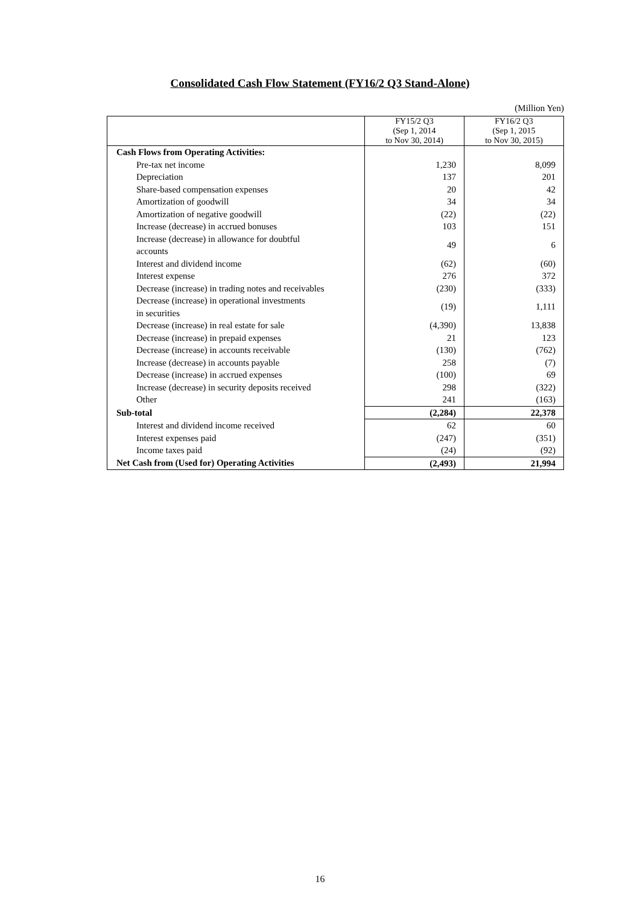Consolidated Cash Flow Statement (FY16/2 Q3 Stand-Alone)
(Million Yen)
| | FY15/2 Q3 (Sep 1, 2014 to Nov 30, 2014) | FY16/2 Q3 (Sep 1, 2015 to Nov 30, 2015) |
| --- | --- | --- |
| Cash Flows from Operating Activities: | | |
| Pre-tax net income | 1,230 | 8,099 |
| Depreciation | 137 | 201 |
| Share-based compensation expenses | 20 | 42 |
| Amortization of goodwill | 34 | 34 |
| Amortization of negative goodwill | (22) | (22) |
| Increase (decrease) in accrued bonuses | 103 | 151 |
| Increase (decrease) in allowance for doubtful accounts | 49 | 6 |
| Interest and dividend income | (62) | (60) |
| Interest expense | 276 | 372 |
| Decrease (increase) in trading notes and receivables | (230) | (333) |
| Decrease (increase) in operational investments in securities | (19) | 1,111 |
| Decrease (increase) in real estate for sale | (4,390) | 13,838 |
| Decrease (increase) in prepaid expenses | 21 | 123 |
| Decrease (increase) in accounts receivable | (130) | (762) |
| Increase (decrease) in accounts payable | 258 | (7) |
| Decrease (increase) in accrued expenses | (100) | 69 |
| Increase (decrease) in security deposits received | 298 | (322) |
| Other | 241 | (163) |
| Sub-total | (2,284) | 22,378 |
| Interest and dividend income received | 62 | 60 |
| Interest expenses paid | (247) | (351) |
| Income taxes paid | (24) | (92) |
| Net Cash from (Used for) Operating Activities | (2,493) | 21,994 |
16